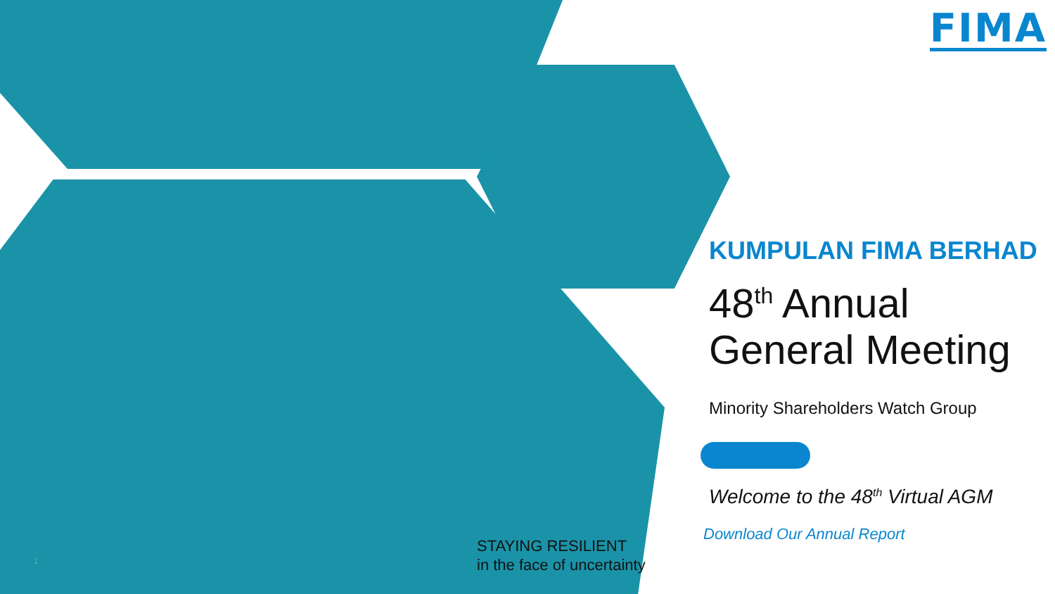FIMA
KUMPULAN FIMA BERHAD
48<sup>th</sup> Annual
General Meeting
Minority Shareholders Watch Group
Welcome to the 48<sup>th</sup> Virtual AGM
Download Our Annual Report
STAYING RESILIENT
in the face of uncertainty
1